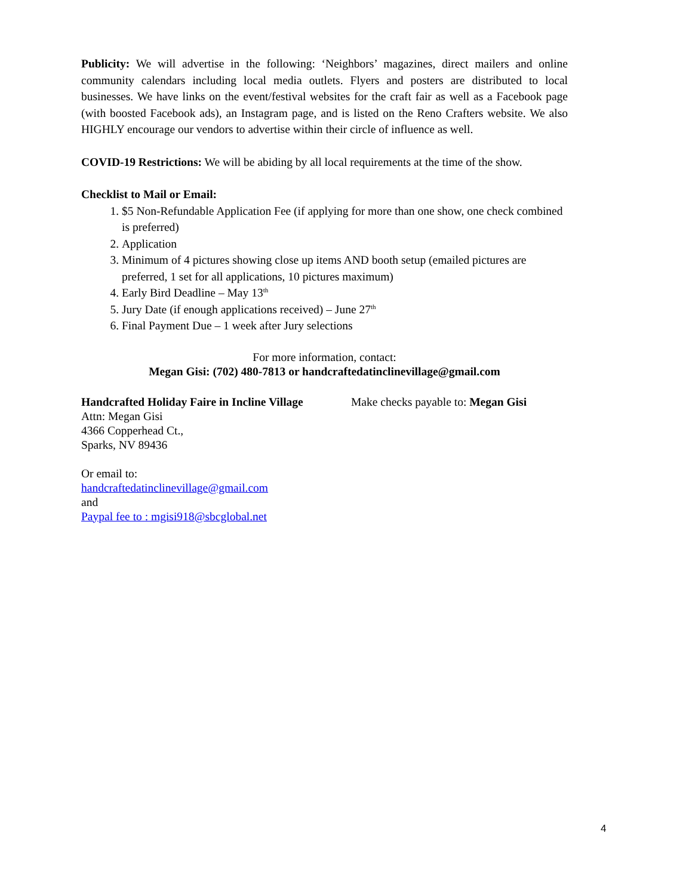Publicity: We will advertise in the following: ‘Neighbors’ magazines, direct mailers and online community calendars including local media outlets. Flyers and posters are distributed to local businesses. We have links on the event/festival websites for the craft fair as well as a Facebook page (with boosted Facebook ads), an Instagram page, and is listed on the Reno Crafters website. We also HIGHLY encourage our vendors to advertise within their circle of influence as well.
COVID-19 Restrictions: We will be abiding by all local requirements at the time of the show.
Checklist to Mail or Email:
1. $5 Non-Refundable Application Fee (if applying for more than one show, one check combined is preferred)
2. Application
3. Minimum of 4 pictures showing close up items AND booth setup (emailed pictures are preferred, 1 set for all applications, 10 pictures maximum)
4. Early Bird Deadline – May 13<sup>th</sup>
5. Jury Date (if enough applications received) – June 27<sup>th</sup>
6. Final Payment Due – 1 week after Jury selections
For more information, contact:
Megan Gisi: (702) 480-7813 or handcraftedatinclinevillage@gmail.com
Handcrafted Holiday Faire in Incline Village
Attn: Megan Gisi
4366 Copperhead Ct.,
Sparks, NV 89436
Make checks payable to: Megan Gisi
Or email to:
handcraftedatinclinevillage@gmail.com
and
Paypal fee to : mgisi918@sbcglobal.net
4